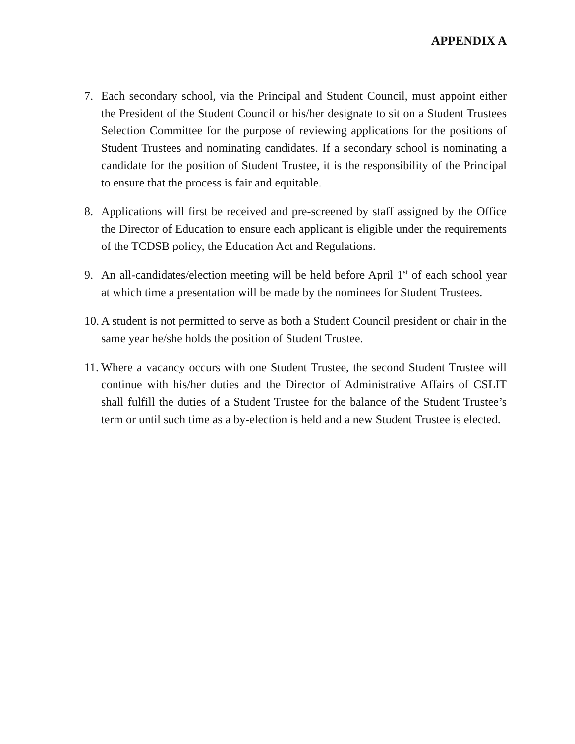APPENDIX A
7. Each secondary school, via the Principal and Student Council, must appoint either the President of the Student Council or his/her designate to sit on a Student Trustees Selection Committee for the purpose of reviewing applications for the positions of Student Trustees and nominating candidates. If a secondary school is nominating a candidate for the position of Student Trustee, it is the responsibility of the Principal to ensure that the process is fair and equitable.
8. Applications will first be received and pre-screened by staff assigned by the Office the Director of Education to ensure each applicant is eligible under the requirements of the TCDSB policy, the Education Act and Regulations.
9. An all-candidates/election meeting will be held before April 1<sup>st</sup> of each school year at which time a presentation will be made by the nominees for Student Trustees.
10.
A student is not permitted to serve as both a Student Council president or chair in the same year he/she holds the position of Student Trustee.
11.
Where a vacancy occurs with one Student Trustee, the second Student Trustee will continue with his/her duties and the Director of Administrative Affairs of CSLIT shall fulfill the duties of a Student Trustee for the balance of the Student Trustee’s term or until such time as a by-election is held and a new Student Trustee is elected.